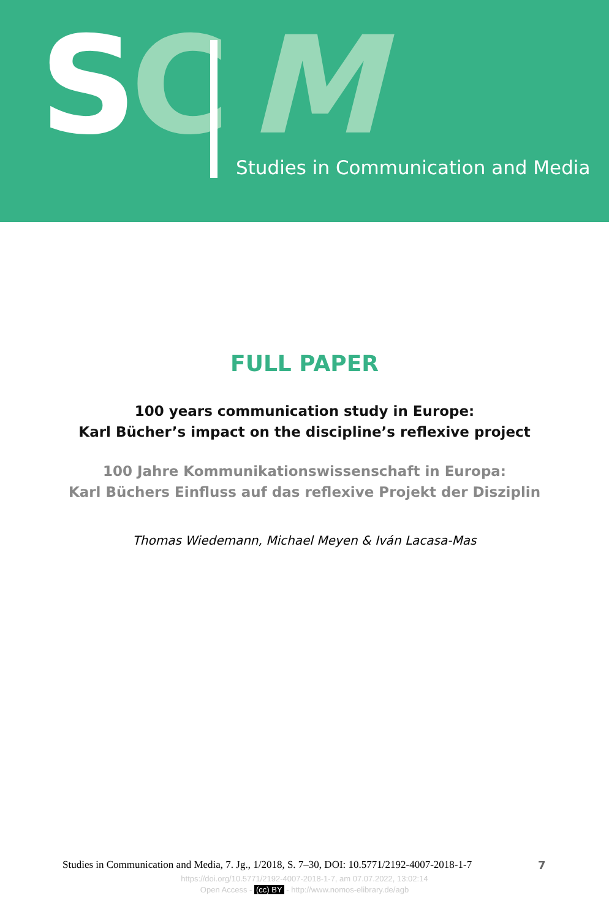SC M
Studies in Communication and Media
FULL PAPER
100 years communication study in Europe:
Karl Bücher’s impact on the discipline’s reflexive project
100 Jahre Kommunikationswissenschaft in Europa:
Karl Büchers Einfluss auf das reflexive Projekt der Disziplin
Thomas Wiedemann, Michael Meyen & Iván Lacasa-Mas
Studies in Communication and Media, 7. Jg., 1/2018, S. 7–30, DOI: 10.5771/2192-4007-2018-1-7
7
https://doi.org/10.5771/2192-4007-2018-1-7, am 07.07.2022, 13:02:14
Open Access - (cc) BY - http://www.nomos-elibrary.de/agb